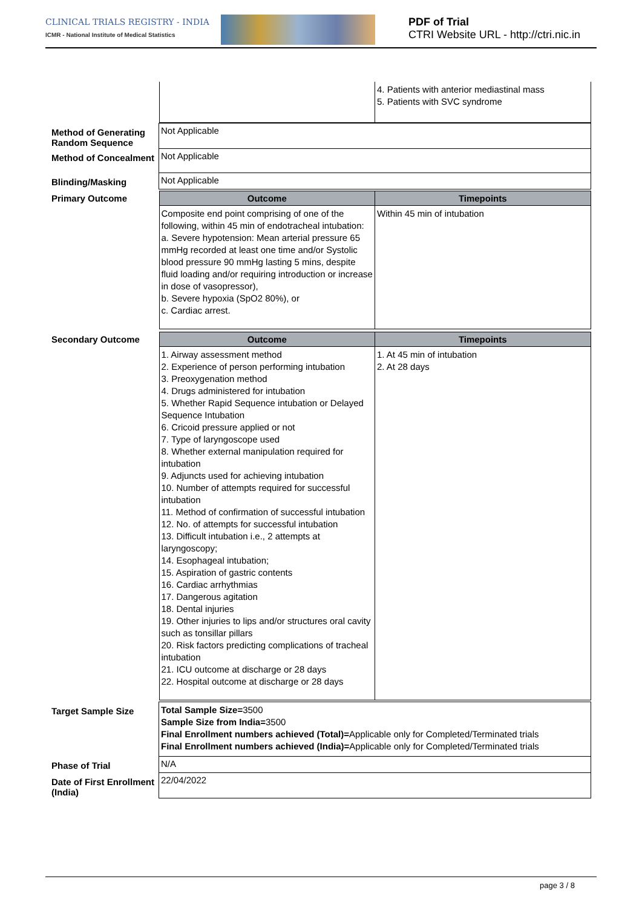CLINICAL TRIALS REGISTRY - INDIA
ICMR - National Institute of Medical Statistics
PDF of Trial
CTRI Website URL - http://ctri.nic.in
| | / / 4. Patients with anterior mediastinal mass 5. Patients with SVC syndrome / |
| Method of Generating Random Sequence | Not Applicable |
| Method of Concealment | Not Applicable |
| Blinding/Masking | Not Applicable |
| Primary Outcome | / Outcome / Timepoints / / --- / --- / / Composite end point comprising of one of the following, within 45 min of endotracheal intubation: a. Severe hypotension: Mean arterial pressure 65 mmHg recorded at least one time and/or Systolic blood pressure 90 mmHg lasting 5 mins, despite fluid loading and/or requiring introduction or increase in dose of vasopressor), b. Severe hypoxia (SpO2 80%), or c. Cardiac arrest. / Within 45 min of intubation / |
| Secondary Outcome | / Outcome / Timepoints / / --- / --- / / 1. Airway assessment method 2. Experience of person performing intubation 3. Preoxygenation method 4. Drugs administered for intubation 5. Whether Rapid Sequence intubation or Delayed Sequence Intubation 6. Cricoid pressure applied or not 7. Type of laryngoscope used 8. Whether external manipulation required for intubation 9. Adjuncts used for achieving intubation 10. Number of attempts required for successful intubation 11. Method of confirmation of successful intubation 12. No. of attempts for successful intubation 13. Difficult intubation i.e., 2 attempts at laryngoscopy; 14. Esophageal intubation; 15. Aspiration of gastric contents 16. Cardiac arrhythmias 17. Dangerous agitation 18. Dental injuries 19. Other injuries to lips and/or structures oral cavity such as tonsillar pillars 20. Risk factors predicting complications of tracheal intubation 21. ICU outcome at discharge or 28 days 22. Hospital outcome at discharge or 28 days / 1. At 45 min of intubation 2. At 28 days / |
| Target Sample Size | Total Sample Size= 3500 Sample Size from India= 3500 Final Enrollment numbers achieved (Total)= Applicable only for Completed/Terminated trials Final Enrollment numbers achieved (India)= Applicable only for Completed/Terminated trials |
| Phase of Trial | N/A |
| Date of First Enrollment (India) | 22/04/2022 |
page 3 / 8